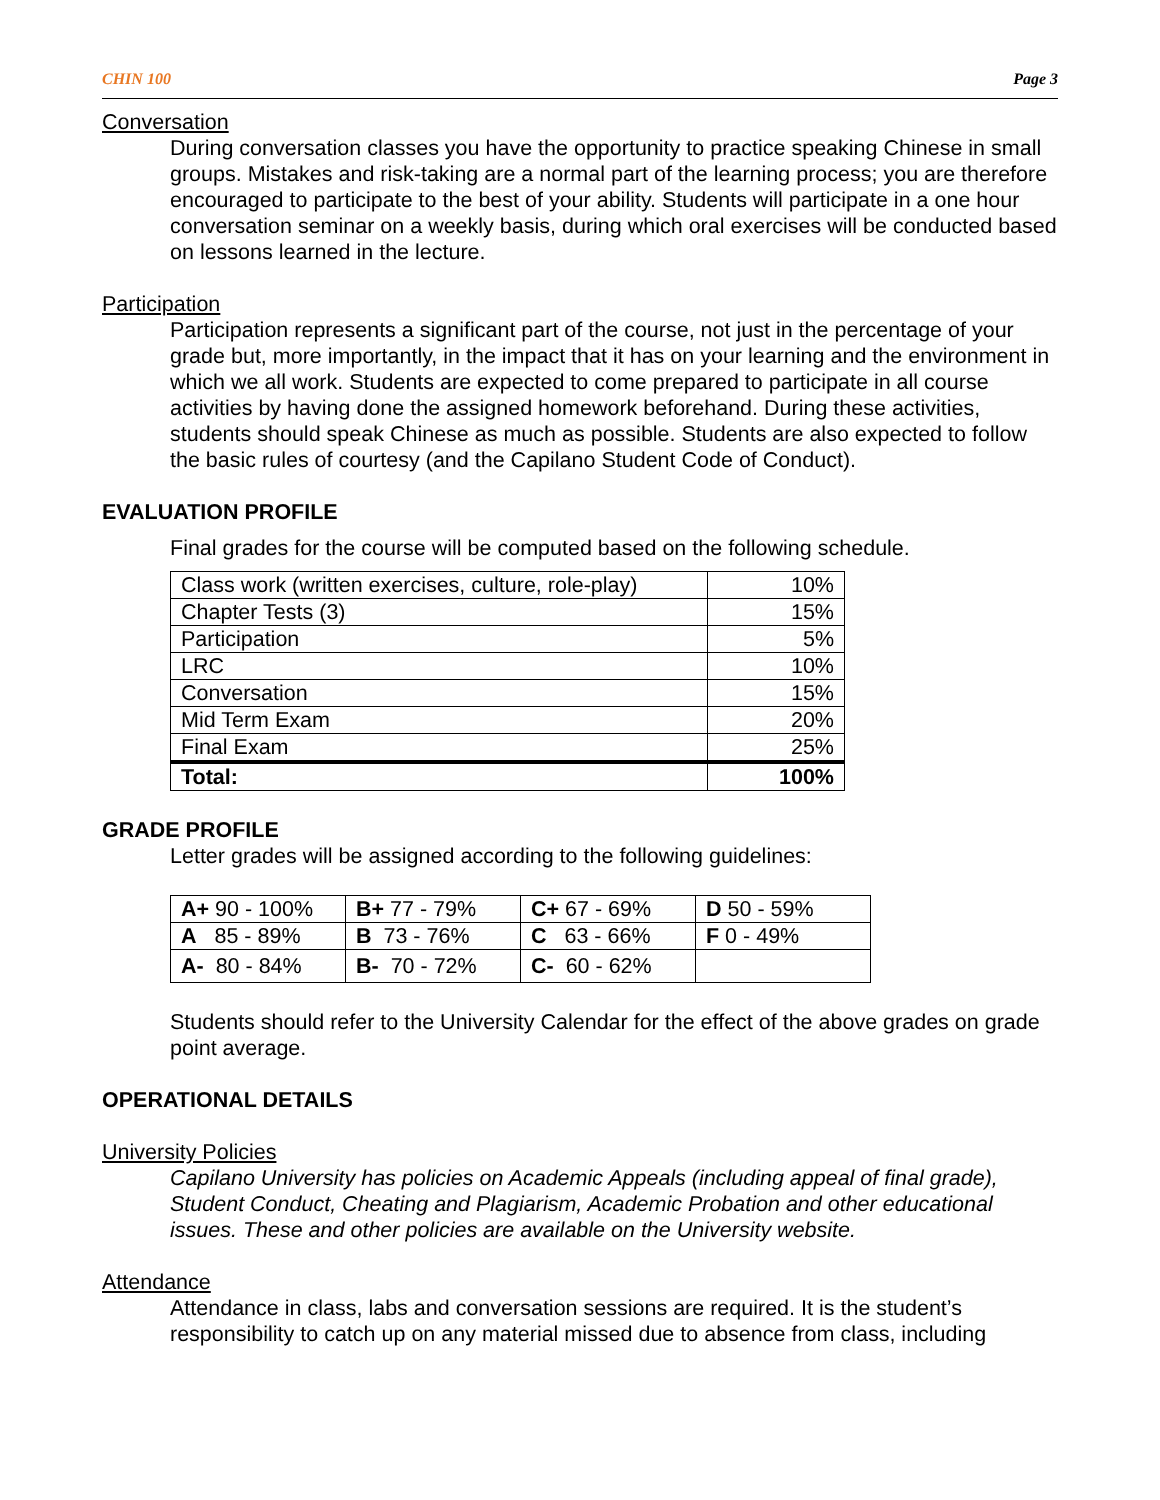CHIN 100 Page 3
Conversation
During conversation classes you have the opportunity to practice speaking Chinese in small groups. Mistakes and risk-taking are a normal part of the learning process; you are therefore encouraged to participate to the best of your ability. Students will participate in a one hour conversation seminar on a weekly basis, during which oral exercises will be conducted based on lessons learned in the lecture.
Participation
Participation represents a significant part of the course, not just in the percentage of your grade but, more importantly, in the impact that it has on your learning and the environment in which we all work. Students are expected to come prepared to participate in all course activities by having done the assigned homework beforehand. During these activities, students should speak Chinese as much as possible. Students are also expected to follow the basic rules of courtesy (and the Capilano Student Code of Conduct).
EVALUATION PROFILE
Final grades for the course will be computed based on the following schedule.
| Class work (written exercises, culture, role-play) | 10% |
| Chapter Tests (3) | 15% |
| Participation | 5% |
| LRC | 10% |
| Conversation | 15% |
| Mid Term Exam | 20% |
| Final Exam | 25% |
| Total: | 100% |
GRADE PROFILE
Letter grades will be assigned according to the following guidelines:
| A+ 90 - 100% | B+ 77 - 79% | C+ 67 - 69% | D 50 - 59% |
| A 85 - 89% | B 73 - 76% | C 63 - 66% | F 0 - 49% |
| A- 80 - 84% | B- 70 - 72% | C- 60 - 62% | |
Students should refer to the University Calendar for the effect of the above grades on grade point average.
OPERATIONAL DETAILS
University Policies
Capilano University has policies on Academic Appeals (including appeal of final grade), Student Conduct, Cheating and Plagiarism, Academic Probation and other educational issues. These and other policies are available on the University website.
Attendance
Attendance in class, labs and conversation sessions are required. It is the student’s responsibility to catch up on any material missed due to absence from class, including